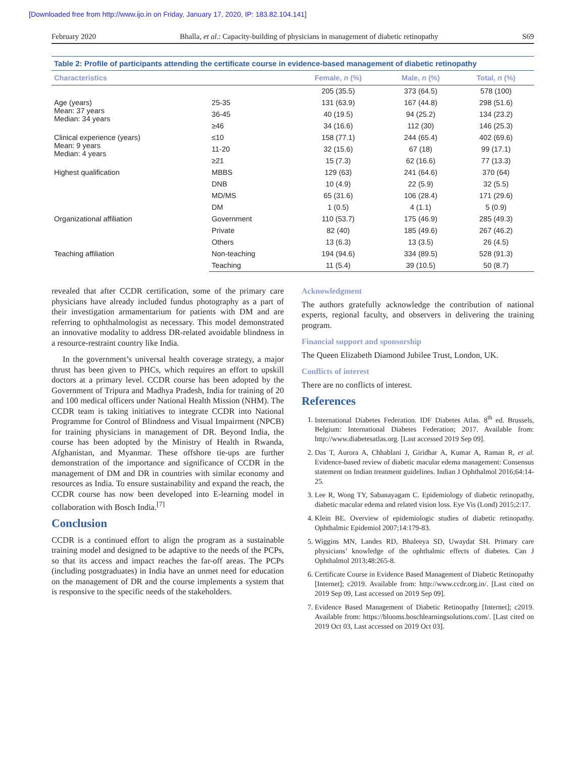[Downloaded free from http://www.ijo.in on Friday, January 17, 2020, IP: 183.82.104.141]
February 2020 Bhalla, et al.: Capacity-building of physicians in management of diabetic retinopathy S69
Table 2: Profile of participants attending the certificate course in evidence-based management of diabetic retinopathy
| Characteristics | | Female, n (%) | Male, n (%) | Total, n (%) |
| --- | --- | --- | --- | --- |
| | | 205 (35.5) | 373 (64.5) | 578 (100) |
| Age (years) Mean: 37 years Median: 34 years | 25-35 | 131 (63.9) | 167 (44.8) | 298 (51.6) |
| | 36-45 | 40 (19.5) | 94 (25.2) | 134 (23.2) |
| | ≥46 | 34 (16.6) | 112 (30) | 146 (25.3) |
| Clinical experience (years) Mean: 9 years Median: 4 years | ≤10 | 158 (77.1) | 244 (65.4) | 402 (69.6) |
| | 11-20 | 32 (15.6) | 67 (18) | 99 (17.1) |
| | ≥21 | 15 (7.3) | 62 (16.6) | 77 (13.3) |
| Highest qualification | MBBS | 129 (63) | 241 (64.6) | 370 (64) |
| | DNB | 10 (4.9) | 22 (5.9) | 32 (5.5) |
| | MD/MS | 65 (31.6) | 106 (28.4) | 171 (29.6) |
| | DM | 1 (0.5) | 4 (1.1) | 5 (0.9) |
| Organizational affiliation | Government | 110 (53.7) | 175 (46.9) | 285 (49.3) |
| | Private | 82 (40) | 185 (49.6) | 267 (46.2) |
| | Others | 13 (6.3) | 13 (3.5) | 26 (4.5) |
| Teaching affiliation | Non-teaching | 194 (94.6) | 334 (89.5) | 528 (91.3) |
| | Teaching | 11 (5.4) | 39 (10.5) | 50 (8.7) |
revealed that after CCDR certification, some of the primary care physicians have already included fundus photography as a part of their investigation armamentarium for patients with DM and are referring to ophthalmologist as necessary. This model demonstrated an innovative modality to address DR-related avoidable blindness in a resource-restraint country like India.
In the government’s universal health coverage strategy, a major thrust has been given to PHCs, which requires an effort to upskill doctors at a primary level. CCDR course has been adopted by the Government of Tripura and Madhya Pradesh, India for training of 20 and 100 medical officers under National Health Mission (NHM). The CCDR team is taking initiatives to integrate CCDR into National Programme for Control of Blindness and Visual Impairment (NPCB) for training physicians in management of DR. Beyond India, the course has been adopted by the Ministry of Health in Rwanda, Afghanistan, and Myanmar. These offshore tie-ups are further demonstration of the importance and significance of CCDR in the management of DM and DR in countries with similar economy and resources as India. To ensure sustainability and expand the reach, the CCDR course has now been developed into E-learning model in collaboration with Bosch India.<sup>[7]</sup>
Conclusion
CCDR is a continued effort to align the program as a sustainable training model and designed to be adaptive to the needs of the PCPs, so that its access and impact reaches the far-off areas. The PCPs (including postgraduates) in India have an unmet need for education on the management of DR and the course implements a system that is responsive to the specific needs of the stakeholders.
Acknowledgment
The authors gratefully acknowledge the contribution of national experts, regional faculty, and observers in delivering the training program.
Financial support and sponsorship
The Queen Elizabeth Diamond Jubilee Trust, London, UK.
Conflicts of interest
There are no conflicts of interest.
References
1. International Diabetes Federation. IDF Diabetes Atlas. 8<sup>th</sup> ed. Brussels, Belgium: International Diabetes Federation; 2017. Available from: http://www.diabetesatlas.org. [Last accessed 2019 Sep 09].
2. Das T, Aurora A, Chhablani J, Giridhar A, Kumar A, Raman R, et al. Evidence-based review of diabetic macular edema management: Consensus statement on Indian treatment guidelines. Indian J Ophthalmol 2016;64:14-25.
3. Lee R, Wong TY, Sabanayagam C. Epidemiology of diabetic retinopathy, diabetic macular edema and related vision loss. Eye Vis (Lond) 2015;2:17.
4. Klein BE. Overview of epidemiologic studies of diabetic retinopathy. Ophthalmic Epidemiol 2007;14:179-83.
5. Wiggins MN, Landes RD, Bhaleeya SD, Uwaydat SH. Primary care physicians’ knowledge of the ophthalmic effects of diabetes. Can J Ophthalmol 2013;48:265-8.
6. Certificate Course in Evidence Based Management of Diabetic Retinopathy [Internet]; c2019. Available from: http://www.ccdr.org.in/. [Last cited on 2019 Sep 09, Last accessed on 2019 Sep 09].
7. Evidence Based Management of Diabetic Retinopathy [Internet]; c2019. Available from: https://blooms.boschlearningsolutions.com/. [Last cited on 2019 Oct 03, Last accessed on 2019 Oct 03].